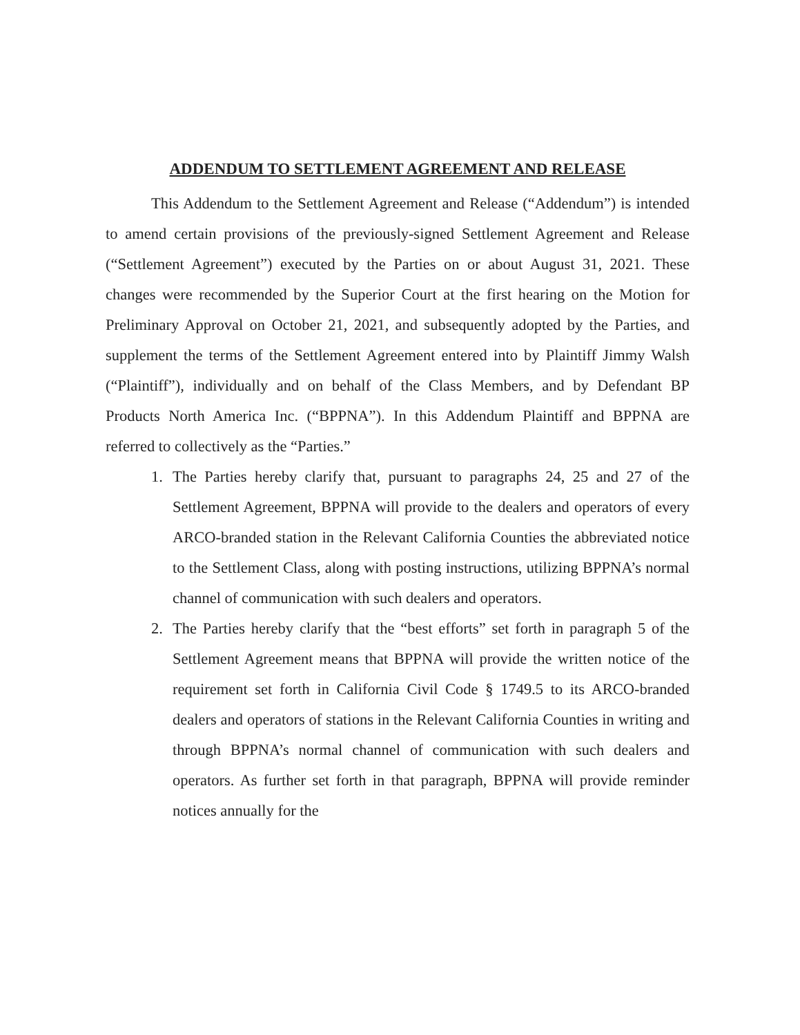ADDENDUM TO SETTLEMENT AGREEMENT AND RELEASE
This Addendum to the Settlement Agreement and Release (“Addendum”) is intended to amend certain provisions of the previously-signed Settlement Agreement and Release (“Settlement Agreement”) executed by the Parties on or about August 31, 2021. These changes were recommended by the Superior Court at the first hearing on the Motion for Preliminary Approval on October 21, 2021, and subsequently adopted by the Parties, and supplement the terms of the Settlement Agreement entered into by Plaintiff Jimmy Walsh (“Plaintiff”), individually and on behalf of the Class Members, and by Defendant BP Products North America Inc. (“BPPNA”). In this Addendum Plaintiff and BPPNA are referred to collectively as the “Parties.”
1. The Parties hereby clarify that, pursuant to paragraphs 24, 25 and 27 of the Settlement Agreement, BPPNA will provide to the dealers and operators of every ARCO-branded station in the Relevant California Counties the abbreviated notice to the Settlement Class, along with posting instructions, utilizing BPPNA’s normal channel of communication with such dealers and operators.
2. The Parties hereby clarify that the “best efforts” set forth in paragraph 5 of the Settlement Agreement means that BPPNA will provide the written notice of the requirement set forth in California Civil Code § 1749.5 to its ARCO-branded dealers and operators of stations in the Relevant California Counties in writing and through BPPNA’s normal channel of communication with such dealers and operators. As further set forth in that paragraph, BPPNA will provide reminder notices annually for the